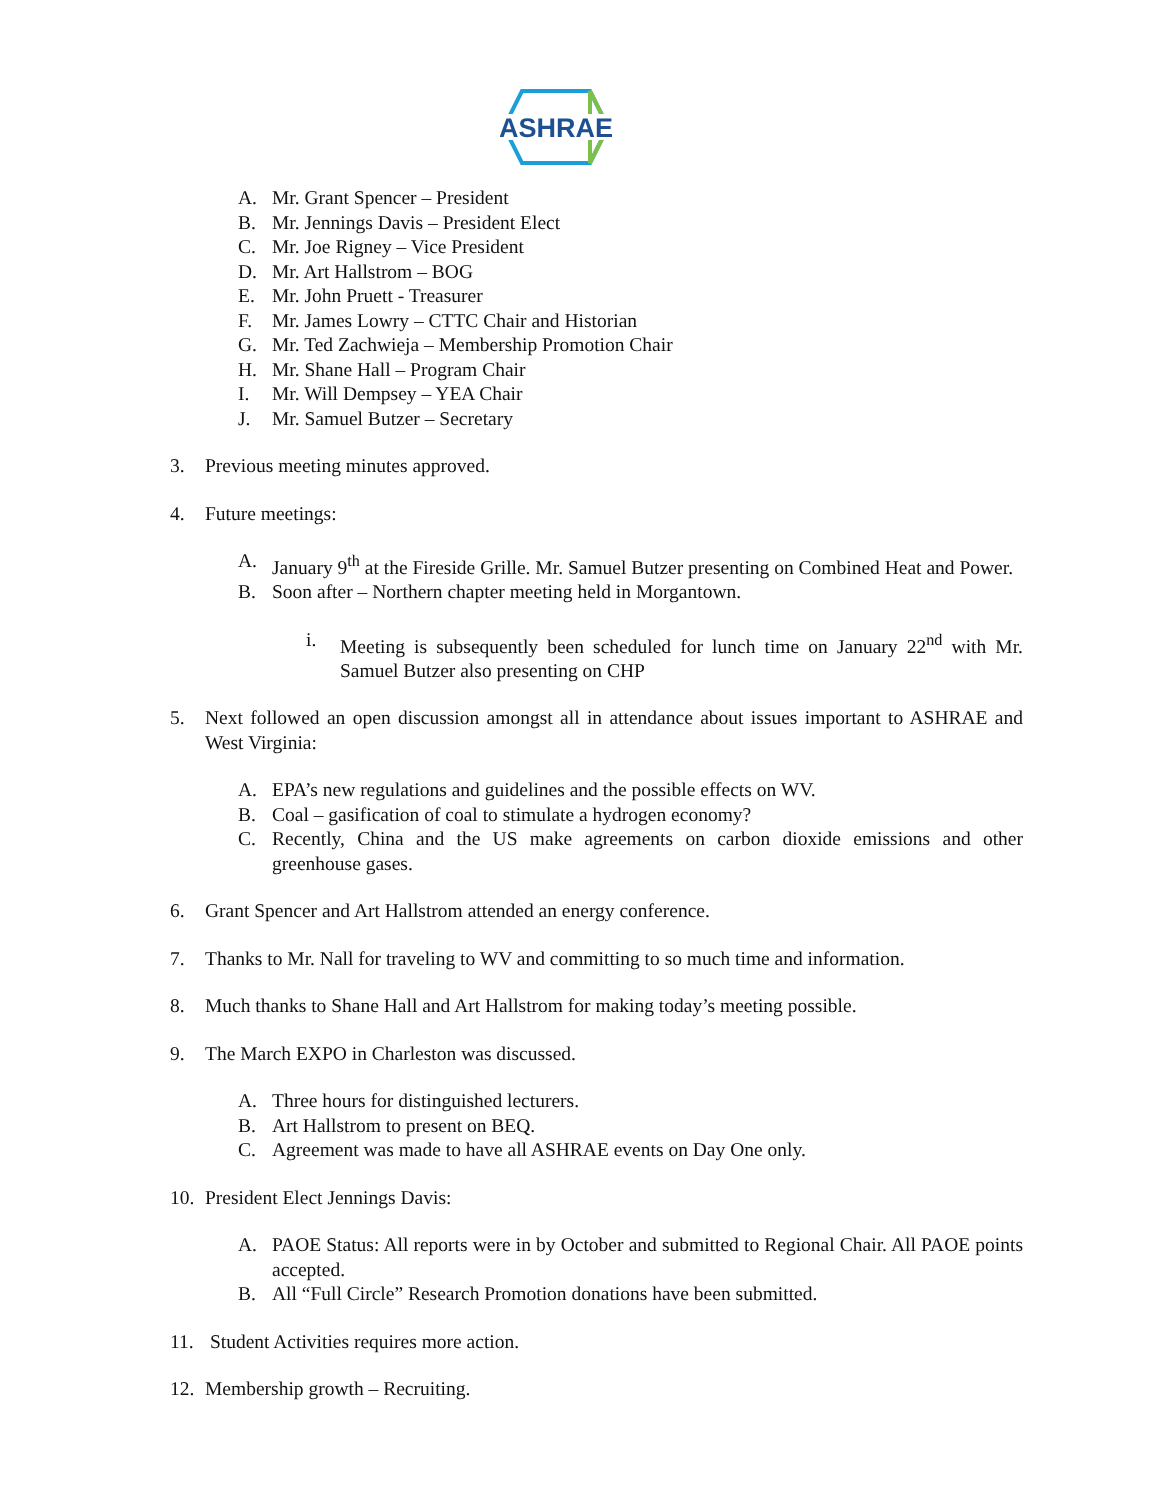ASHRAE
A. Mr. Grant Spencer – President
B. Mr. Jennings Davis – President Elect
C. Mr. Joe Rigney – Vice President
D. Mr. Art Hallstrom – BOG
E. Mr. John Pruett - Treasurer
F. Mr. James Lowry – CTTC Chair and Historian
G. Mr. Ted Zachwieja – Membership Promotion Chair
H. Mr. Shane Hall – Program Chair
I. Mr. Will Dempsey – YEA Chair
J. Mr. Samuel Butzer – Secretary
3. Previous meeting minutes approved.
4. Future meetings:
A. January 9<sup>th</sup> at the Fireside Grille. Mr. Samuel Butzer presenting on Combined Heat and Power.
B. Soon after – Northern chapter meeting held in Morgantown.
i. Meeting is subsequently been scheduled for lunch time on January 22<sup>nd</sup> with Mr. Samuel Butzer also presenting on CHP
5. Next followed an open discussion amongst all in attendance about issues important to ASHRAE and West Virginia:
A. EPA’s new regulations and guidelines and the possible effects on WV.
B. Coal – gasification of coal to stimulate a hydrogen economy?
C. Recently, China and the US make agreements on carbon dioxide emissions and other greenhouse gases.
6. Grant Spencer and Art Hallstrom attended an energy conference.
7. Thanks to Mr. Nall for traveling to WV and committing to so much time and information.
8. Much thanks to Shane Hall and Art Hallstrom for making today’s meeting possible.
9. The March EXPO in Charleston was discussed.
A. Three hours for distinguished lecturers.
B. Art Hallstrom to present on BEQ.
C. Agreement was made to have all ASHRAE events on Day One only.
10. President Elect Jennings Davis:
A. PAOE Status: All reports were in by October and submitted to Regional Chair. All PAOE points accepted.
B. All “Full Circle” Research Promotion donations have been submitted.
11. Student Activities requires more action.
12. Membership growth – Recruiting.